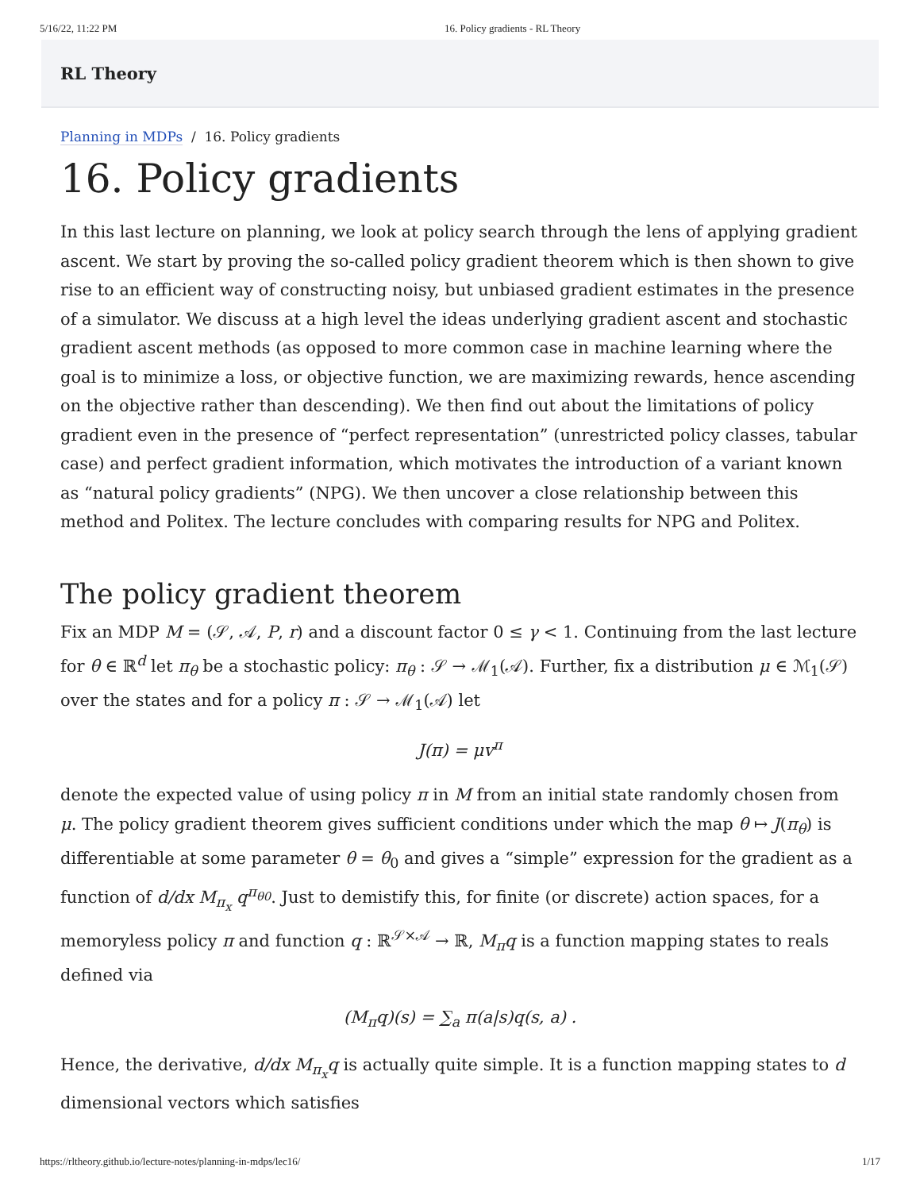5/16/22, 11:22 PM 16. Policy gradients - RL Theory
RL Theory
Planning in MDPs / 16. Policy gradients
16. Policy gradients
In this last lecture on planning, we look at policy search through the lens of applying gradient ascent. We start by proving the so-called policy gradient theorem which is then shown to give rise to an efficient way of constructing noisy, but unbiased gradient estimates in the presence of a simulator. We discuss at a high level the ideas underlying gradient ascent and stochastic gradient ascent methods (as opposed to more common case in machine learning where the goal is to minimize a loss, or objective function, we are maximizing rewards, hence ascending on the objective rather than descending). We then find out about the limitations of policy gradient even in the presence of “perfect representation” (unrestricted policy classes, tabular case) and perfect gradient information, which motivates the introduction of a variant known as “natural policy gradients” (NPG). We then uncover a close relationship between this method and Politex. The lecture concludes with comparing results for NPG and Politex.
The policy gradient theorem
Fix an MDP M = (𝒮, 𝒜, P, r) and a discount factor 0 ≤ γ < 1. Continuing from the last lecture for θ ∈ ℝ<sup>d</sup> let π<sub>θ</sub> be a stochastic policy: π<sub>θ</sub> : 𝒮 → ℳ<sub>1</sub>(𝒜). Further, fix a distribution μ ∈ ℳ<sub>1</sub>(𝒮) over the states and for a policy π : 𝒮 → ℳ<sub>1</sub>(𝒜) let
J(π) = μv<sup>π</sup>
denote the expected value of using policy π in M from an initial state randomly chosen from μ. The policy gradient theorem gives sufficient conditions under which the map θ ↦ J(π<sub>θ</sub>) is differentiable at some parameter θ = θ<sub>0</sub> and gives a “simple” expression for the gradient as a function of d/dx M<sub>π<sub>x</sub></sub> q<sup>π<sub>θ0</sub></sup>. Just to demistify this, for finite (or discrete) action spaces, for a memoryless policy π and function q : ℝ<sup>𝒮×𝒜</sup> → ℝ, M<sub>π</sub>q is a function mapping states to reals defined via
(M<sub>π</sub>q)(s) = ∑<sub>a</sub> π(a|s)q(s, a) .
Hence, the derivative, d/dx M<sub>π<sub>x</sub></sub>q is actually quite simple. It is a function mapping states to d dimensional vectors which satisfies
https://rltheory.github.io/lecture-notes/planning-in-mdps/lec16/ 1/17